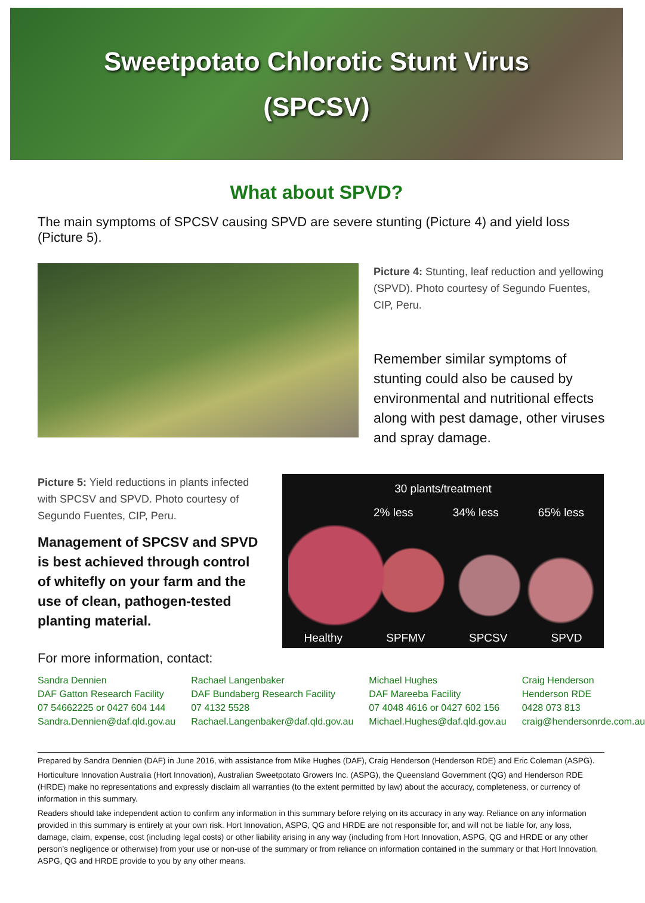Sweetpotato Chlorotic Stunt Virus
(SPCSV)
What about SPVD?
The main symptoms of SPCSV causing SPVD are severe stunting (Picture 4) and yield loss (Picture 5).
Picture 4: Stunting, leaf reduction and yellowing (SPVD). Photo courtesy of Segundo Fuentes, CIP, Peru.
Remember similar symptoms of stunting could also be caused by environmental and nutritional effects along with pest damage, other viruses and spray damage.
Picture 5: Yield reductions in plants infected with SPCSV and SPVD. Photo courtesy of Segundo Fuentes, CIP, Peru.
Management of SPCSV and SPVD is best achieved through control of whitefly on your farm and the use of clean, pathogen-tested planting material.
30 plants/treatment
2% less 34% less 65% less
Healthy SPFMV SPCSV SPVD
For more information, contact:
Sandra Dennien
DAF Gatton Research Facility
07 54662225 or 0427 604 144
Sandra.Dennien@daf.qld.gov.au
Rachael Langenbaker
DAF Bundaberg Research Facility
07 4132 5528
Rachael.Langenbaker@daf.qld.gov.au
Michael Hughes
DAF Mareeba Facility
07 4048 4616 or 0427 602 156
Michael.Hughes@daf.qld.gov.au
Craig Henderson
Henderson RDE
0428 073 813
craig@hendersonrde.com.au
Prepared by Sandra Dennien (DAF) in June 2016, with assistance from Mike Hughes (DAF), Craig Henderson (Henderson RDE) and Eric Coleman (ASPG).
Horticulture Innovation Australia (Hort Innovation), Australian Sweetpotato Growers Inc. (ASPG), the Queensland Government (QG) and Henderson RDE (HRDE) make no representations and expressly disclaim all warranties (to the extent permitted by law) about the accuracy, completeness, or currency of information in this summary.
Readers should take independent action to confirm any information in this summary before relying on its accuracy in any way. Reliance on any information provided in this summary is entirely at your own risk. Hort Innovation, ASPG, QG and HRDE are not responsible for, and will not be liable for, any loss, damage, claim, expense, cost (including legal costs) or other liability arising in any way (including from Hort Innovation, ASPG, QG and HRDE or any other person’s negligence or otherwise) from your use or non-use of the summary or from reliance on information contained in the summary or that Hort Innovation, ASPG, QG and HRDE provide to you by any other means.